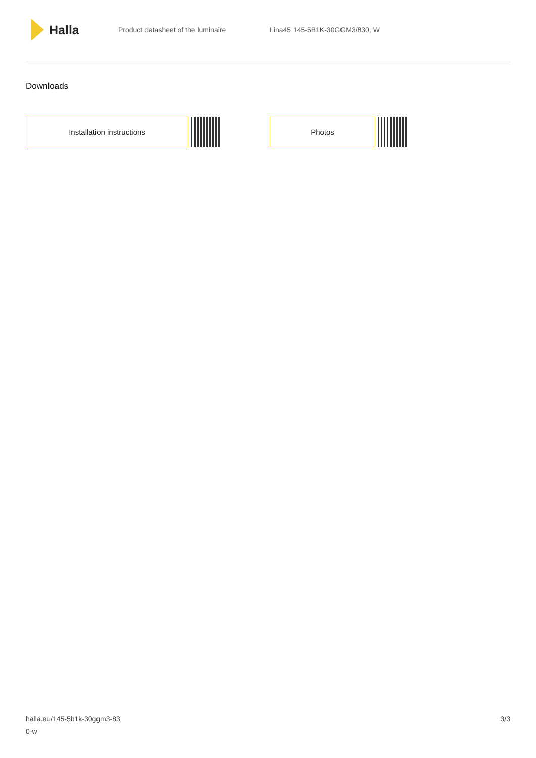Halla
Product datasheet of the luminaire Lina45 145-5B1K-30GGM3/830, W
Downloads
Installation instructions Photos
halla.eu/145-5b1k-30ggm3-83
0-w
3/3